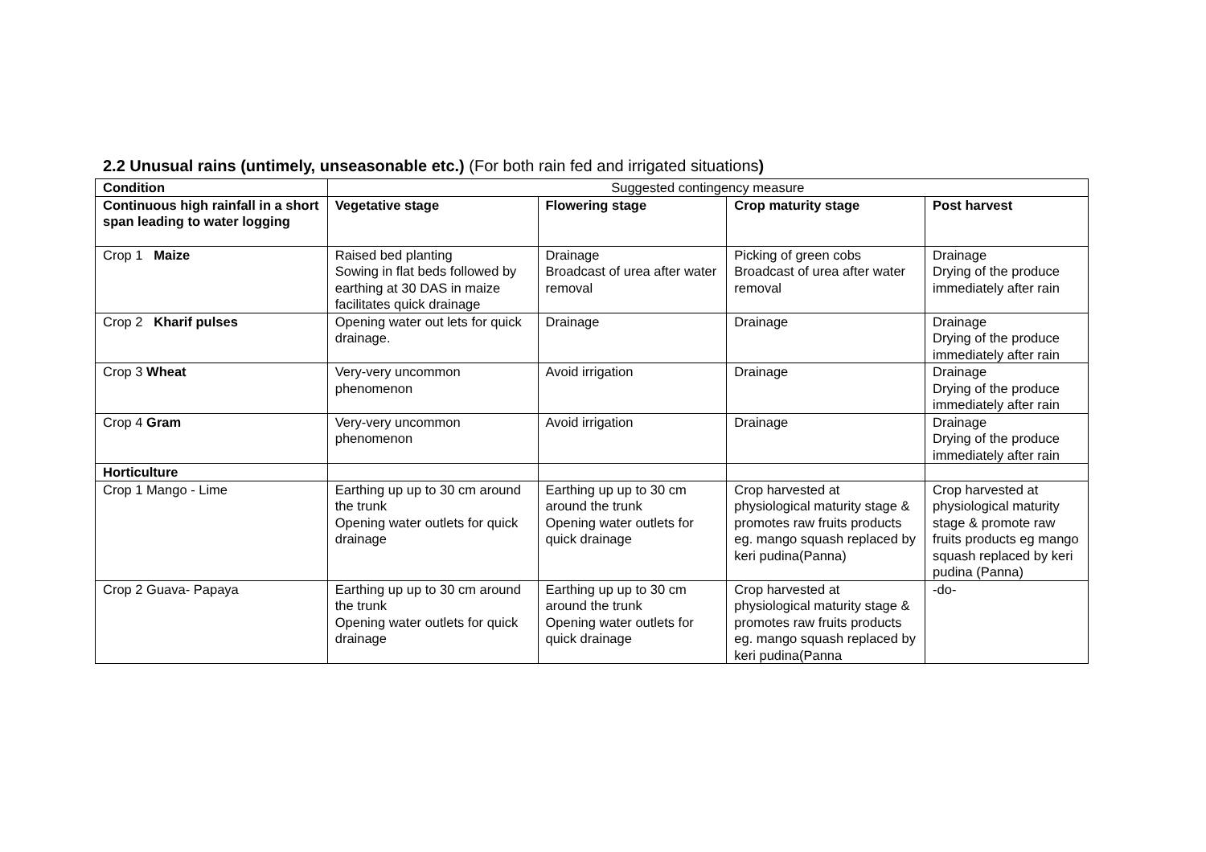2.2 Unusual rains (untimely, unseasonable etc.) (For both rain fed and irrigated situations)
| Condition | Suggested contingency measure | | | |
| Continuous high rainfall in a short span leading to water logging | Vegetative stage | Flowering stage | Crop maturity stage | Post harvest |
| Crop 1 Maize | Raised bed planting Sowing in flat beds followed by earthing at 30 DAS in maize facilitates quick drainage | Drainage Broadcast of urea after water removal | Picking of green cobs Broadcast of urea after water removal | Drainage Drying of the produce immediately after rain |
| Crop 2 Kharif pulses | Opening water out lets for quick drainage. | Drainage | Drainage | Drainage Drying of the produce immediately after rain |
| Crop 3 Wheat | Very-very uncommon phenomenon | Avoid irrigation | Drainage | Drainage Drying of the produce immediately after rain |
| Crop 4 Gram | Very-very uncommon phenomenon | Avoid irrigation | Drainage | Drainage Drying of the produce immediately after rain |
| Horticulture | | | | |
| Crop 1 Mango - Lime | Earthing up up to 30 cm around the trunk Opening water outlets for quick drainage | Earthing up up to 30 cm around the trunk Opening water outlets for quick drainage | Crop harvested at physiological maturity stage & promotes raw fruits products eg. mango squash replaced by keri pudina(Panna) | Crop harvested at physiological maturity stage & promote raw fruits products eg mango squash replaced by keri pudina (Panna) |
| Crop 2 Guava- Papaya | Earthing up up to 30 cm around the trunk Opening water outlets for quick drainage | Earthing up up to 30 cm around the trunk Opening water outlets for quick drainage | Crop harvested at physiological maturity stage & promotes raw fruits products eg. mango squash replaced by keri pudina(Panna | -do- |